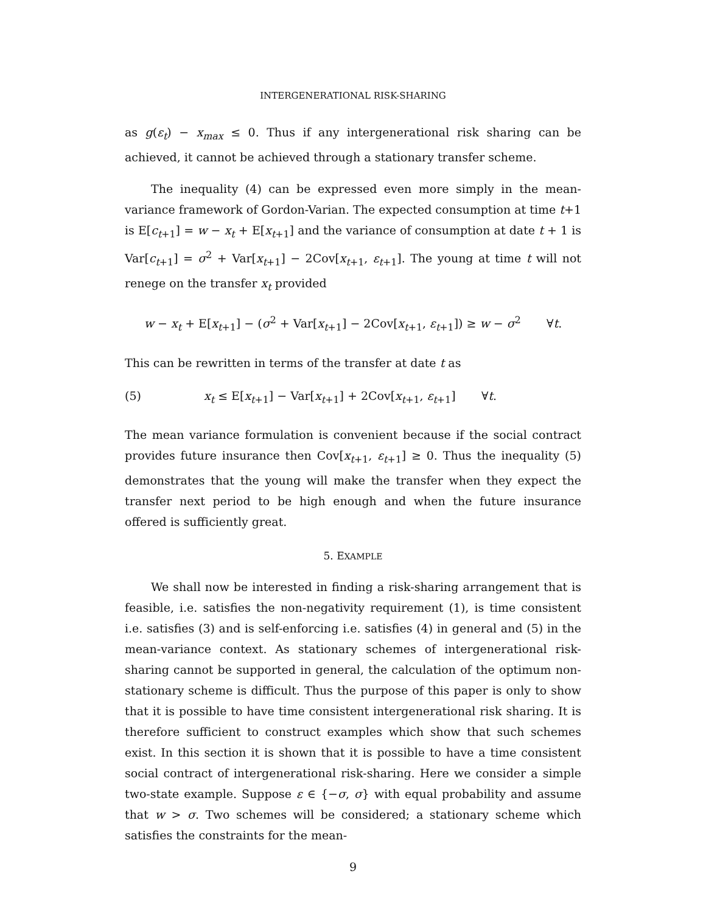INTERGENERATIONAL RISK-SHARING
as g(ε<sub>t</sub>) − x<sub>max</sub> ≤ 0. Thus if any intergenerational risk sharing can be achieved, it cannot be achieved through a stationary transfer scheme.
The inequality (4) can be expressed even more simply in the mean-variance framework of Gordon-Varian. The expected consumption at time t+1 is E[c<sub>t+1</sub>] = w − x<sub>t</sub> + E[x<sub>t+1</sub>] and the variance of consumption at date t + 1 is Var[c<sub>t+1</sub>] = σ<sup>2</sup> + Var[x<sub>t+1</sub>] − 2Cov[x<sub>t+1</sub>, ε<sub>t+1</sub>]. The young at time t will not renege on the transfer x<sub>t</sub> provided
w − x<sub>t</sub> + E[x<sub>t+1</sub>] − (σ<sup>2</sup> + Var[x<sub>t+1</sub>] − 2Cov[x<sub>t+1</sub>, ε<sub>t+1</sub>]) ≥ w − σ<sup>2</sup> ∀t.
This can be rewritten in terms of the transfer at date t as
(5) x<sub>t</sub> ≤ E[x<sub>t+1</sub>] − Var[x<sub>t+1</sub>] + 2Cov[x<sub>t+1</sub>, ε<sub>t+1</sub>] ∀t.
The mean variance formulation is convenient because if the social contract provides future insurance then Cov[x<sub>t+1</sub>, ε<sub>t+1</sub>] ≥ 0. Thus the inequality (5) demonstrates that the young will make the transfer when they expect the transfer next period to be high enough and when the future insurance offered is sufficiently great.
5. EXAMPLE
We shall now be interested in finding a risk-sharing arrangement that is feasible, i.e. satisfies the non-negativity requirement (1), is time consistent i.e. satisfies (3) and is self-enforcing i.e. satisfies (4) in general and (5) in the mean-variance context. As stationary schemes of intergenerational risk-sharing cannot be supported in general, the calculation of the optimum non-stationary scheme is difficult. Thus the purpose of this paper is only to show that it is possible to have time consistent intergenerational risk sharing. It is therefore sufficient to construct examples which show that such schemes exist. In this section it is shown that it is possible to have a time consistent social contract of intergenerational risk-sharing. Here we consider a simple two-state example. Suppose ε ∈ {−σ, σ} with equal probability and assume that w > σ. Two schemes will be considered; a stationary scheme which satisfies the constraints for the mean-
9